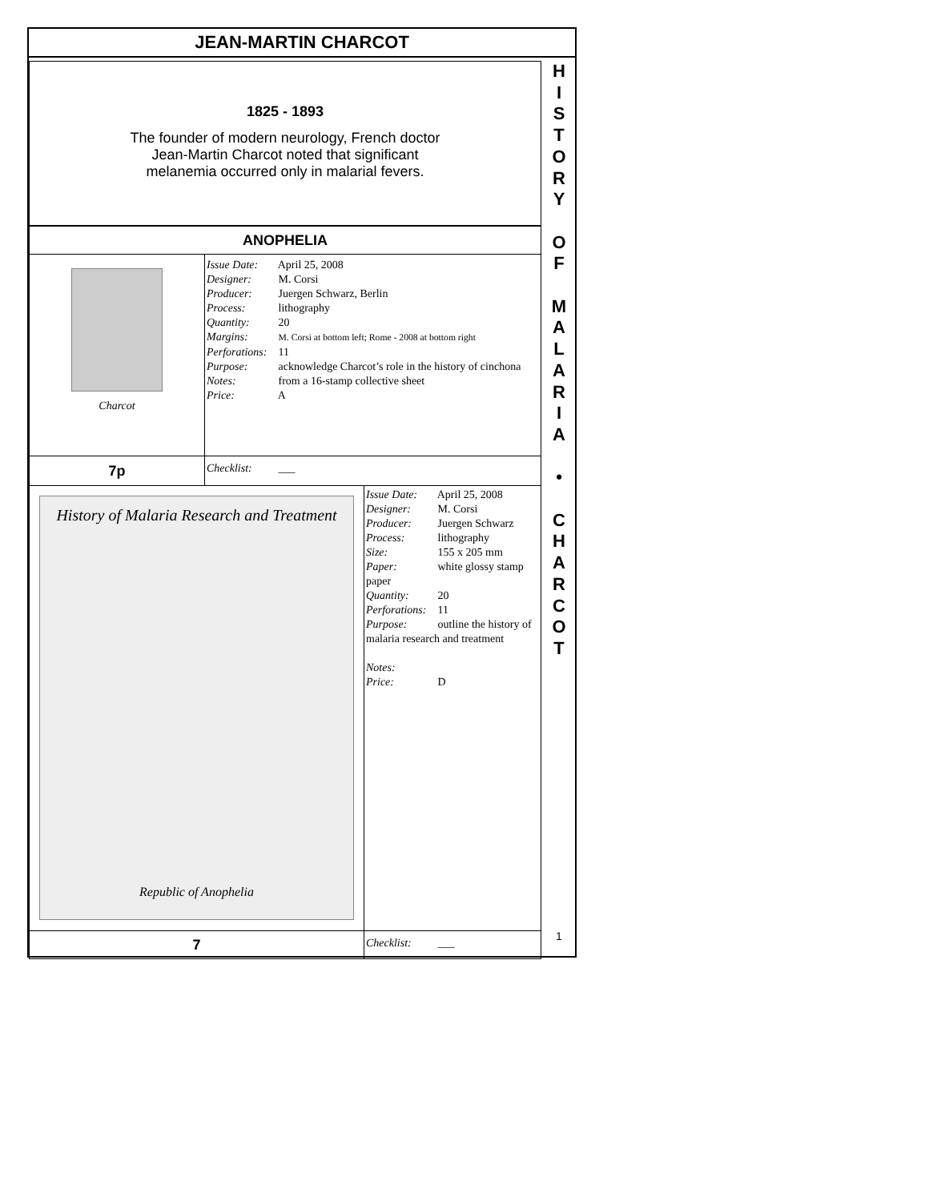JEAN-MARTIN CHARCOT
1825 - 1893
The founder of modern neurology, French doctor
Jean-Martin Charcot noted that significant
melanemia occurred only in malarial fevers.
| ANOPHELIA | | |
| Charcot | Issue Date: April 25, 2008 Designer: M. Corsi Producer: Juergen Schwarz, Berlin Process: lithography Quantity: 20 Margins: M. Corsi at bottom left; Rome - 2008 at bottom right Perforations: 11 Purpose: acknowledge Charcot’s role in the history of cinchona Notes: from a 16-stamp collective sheet Price: A | |
| 7p | Checklist: ___ | |
| History of Malaria Research and Treatment Republic of Anophelia | | Issue Date: April 25, 2008 Designer: M. Corsi Producer: Juergen Schwarz Process: lithography Size: 155 x 205 mm Paper: white glossy stamp paper Quantity: 20 Perforations: 11 Purpose: outline the history of malaria research and treatment Notes: Price: D |
| 7 | | Checklist: ___ |
H
I
S
T
O
R
Y
O
F
M
A
L
A
R
I
A
•
C
H
A
R
C
O
T
1